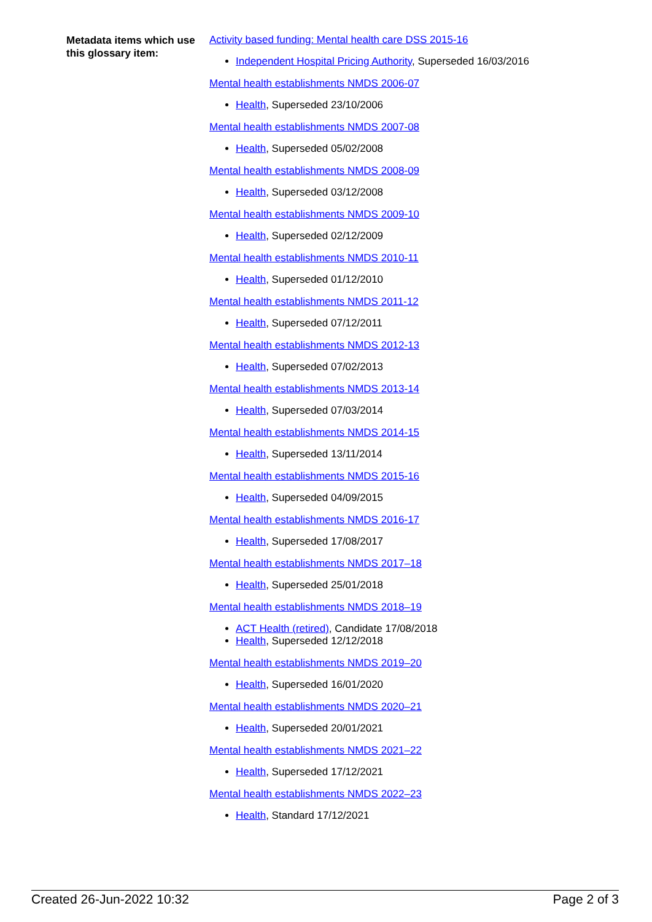Metadata items which use this glossary item:
Activity based funding: Mental health care DSS 2015-16
Independent Hospital Pricing Authority, Superseded 16/03/2016
Mental health establishments NMDS 2006-07
Health, Superseded 23/10/2006
Mental health establishments NMDS 2007-08
Health, Superseded 05/02/2008
Mental health establishments NMDS 2008-09
Health, Superseded 03/12/2008
Mental health establishments NMDS 2009-10
Health, Superseded 02/12/2009
Mental health establishments NMDS 2010-11
Health, Superseded 01/12/2010
Mental health establishments NMDS 2011-12
Health, Superseded 07/12/2011
Mental health establishments NMDS 2012-13
Health, Superseded 07/02/2013
Mental health establishments NMDS 2013-14
Health, Superseded 07/03/2014
Mental health establishments NMDS 2014-15
Health, Superseded 13/11/2014
Mental health establishments NMDS 2015-16
Health, Superseded 04/09/2015
Mental health establishments NMDS 2016-17
Health, Superseded 17/08/2017
Mental health establishments NMDS 2017–18
Health, Superseded 25/01/2018
Mental health establishments NMDS 2018–19
ACT Health (retired), Candidate 17/08/2018
Health, Superseded 12/12/2018
Mental health establishments NMDS 2019–20
Health, Superseded 16/01/2020
Mental health establishments NMDS 2020–21
Health, Superseded 20/01/2021
Mental health establishments NMDS 2021–22
Health, Superseded 17/12/2021
Mental health establishments NMDS 2022–23
Health, Standard 17/12/2021
Created 26-Jun-2022 10:32 Page 2 of 3